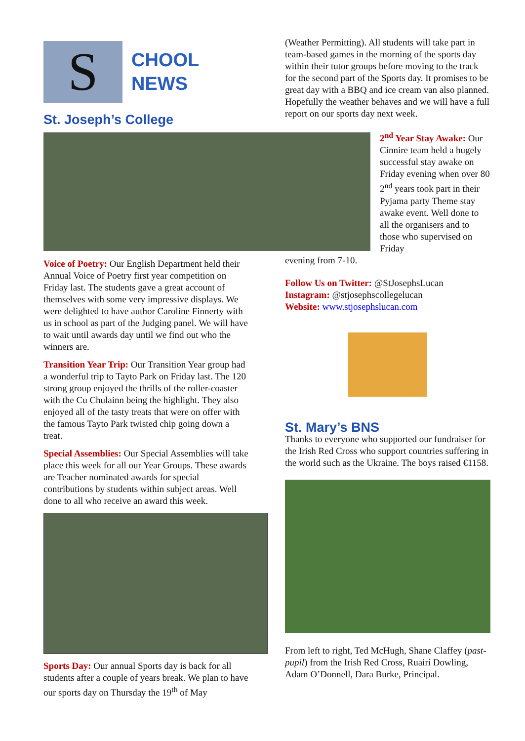S
CHOOL
NEWS
St. Joseph’s College
Voice of Poetry: Our English Department held their Annual Voice of Poetry first year competition on Friday last. The students gave a great account of themselves with some very impressive displays. We were delighted to have author Caroline Finnerty with us in school as part of the Judging panel. We will have to wait until awards day until we find out who the winners are.
Transition Year Trip: Our Transition Year group had a wonderful trip to Tayto Park on Friday last. The 120 strong group enjoyed the thrills of the roller-coaster with the Cu Chulainn being the highlight. They also enjoyed all of the tasty treats that were on offer with the famous Tayto Park twisted chip going down a treat.
Special Assemblies: Our Special Assemblies will take place this week for all our Year Groups. These awards are Teacher nominated awards for special contributions by students within subject areas. Well done to all who receive an award this week.
Sports Day: Our annual Sports day is back for all students after a couple of years break. We plan to have our sports day on Thursday the 19<sup>th</sup> of May
(Weather Permitting). All students will take part in team-based games in the morning of the sports day within their tutor groups before moving to the track for the second part of the Sports day. It promises to be great day with a BBQ and ice cream van also planned. Hopefully the weather behaves and we will have a full report on our sports day next week.
2<sup>nd</sup> Year Stay Awake: Our Cinnire team held a hugely successful stay awake on Friday evening when over 80 2<sup>nd</sup> years took part in their Pyjama party Theme stay awake event. Well done to all the organisers and to those who supervised on Friday
evening from 7-10.
Follow Us on Twitter: @StJosephsLucan
Instagram: @stjosephscollegelucan
Website: www.stjosephslucan.com
St. Mary’s BNS
Thanks to everyone who supported our fundraiser for the Irish Red Cross who support countries suffering in the world such as the Ukraine. The boys raised €1158.
From left to right, Ted McHugh, Shane Claffey (past-pupil) from the Irish Red Cross, Ruairí Dowling, Adam O’Donnell, Dara Burke, Principal.